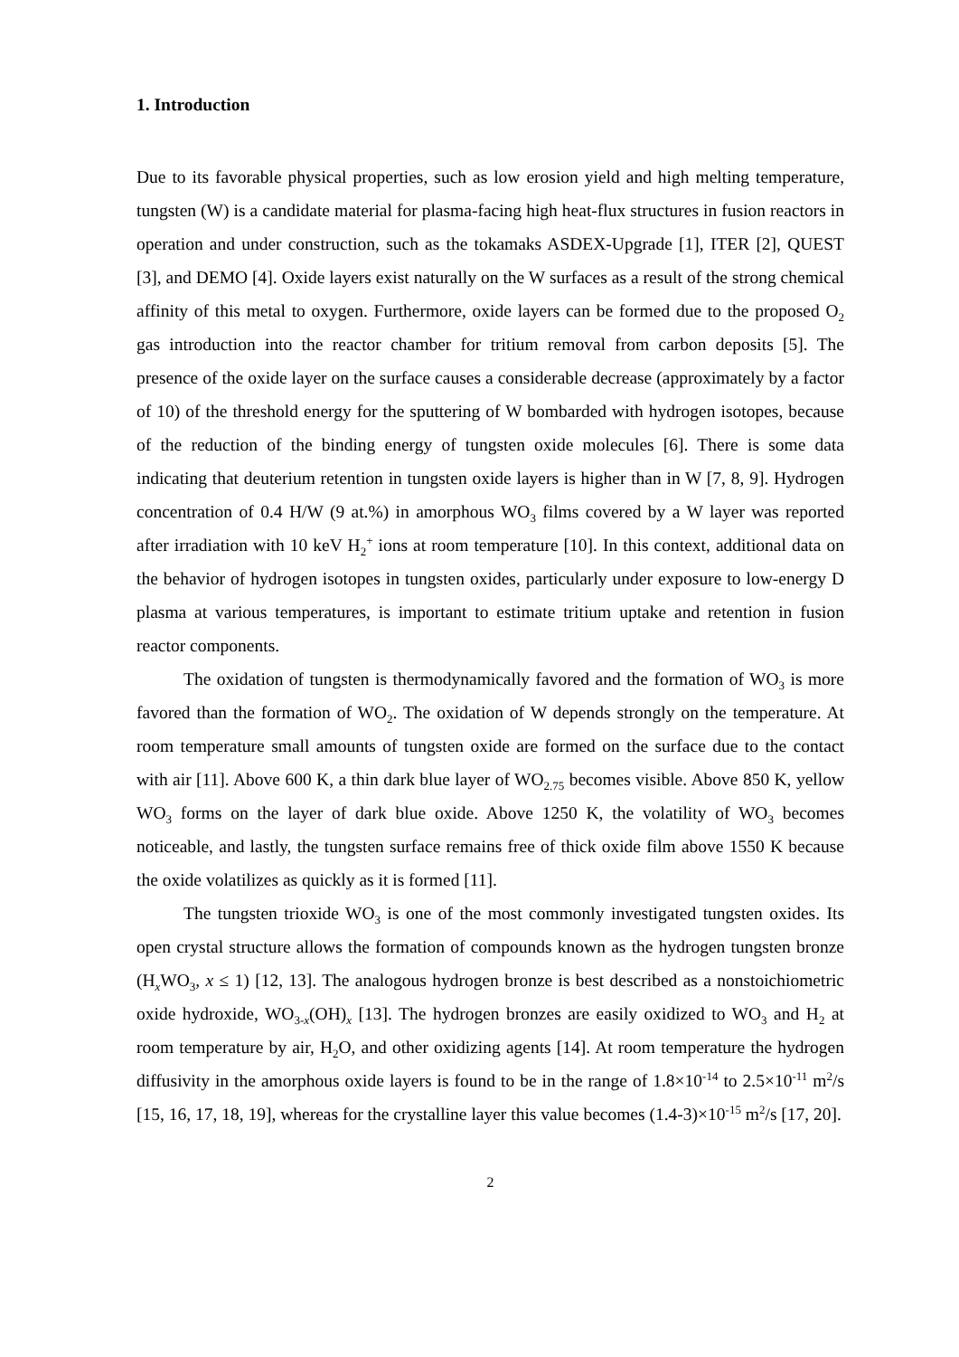1. Introduction
Due to its favorable physical properties, such as low erosion yield and high melting temperature, tungsten (W) is a candidate material for plasma-facing high heat-flux structures in fusion reactors in operation and under construction, such as the tokamaks ASDEX-Upgrade [1], ITER [2], QUEST [3], and DEMO [4]. Oxide layers exist naturally on the W surfaces as a result of the strong chemical affinity of this metal to oxygen. Furthermore, oxide layers can be formed due to the proposed O<sub>2</sub> gas introduction into the reactor chamber for tritium removal from carbon deposits [5]. The presence of the oxide layer on the surface causes a considerable decrease (approximately by a factor of 10) of the threshold energy for the sputtering of W bombarded with hydrogen isotopes, because of the reduction of the binding energy of tungsten oxide molecules [6]. There is some data indicating that deuterium retention in tungsten oxide layers is higher than in W [7, 8, 9]. Hydrogen concentration of 0.4 H/W (9 at.%) in amorphous WO<sub>3</sub> films covered by a W layer was reported after irradiation with 10 keV H<sub>2</sub><sup>+</sup> ions at room temperature [10]. In this context, additional data on the behavior of hydrogen isotopes in tungsten oxides, particularly under exposure to low-energy D plasma at various temperatures, is important to estimate tritium uptake and retention in fusion reactor components.
The oxidation of tungsten is thermodynamically favored and the formation of WO<sub>3</sub> is more favored than the formation of WO<sub>2</sub>. The oxidation of W depends strongly on the temperature. At room temperature small amounts of tungsten oxide are formed on the surface due to the contact with air [11]. Above 600 K, a thin dark blue layer of WO<sub>2.75</sub> becomes visible. Above 850 K, yellow WO<sub>3</sub> forms on the layer of dark blue oxide. Above 1250 K, the volatility of WO<sub>3</sub> becomes noticeable, and lastly, the tungsten surface remains free of thick oxide film above 1550 K because the oxide volatilizes as quickly as it is formed [11].
The tungsten trioxide WO<sub>3</sub> is one of the most commonly investigated tungsten oxides. Its open crystal structure allows the formation of compounds known as the hydrogen tungsten bronze (H<sub>x</sub>WO<sub>3</sub>, x ≤ 1) [12, 13]. The analogous hydrogen bronze is best described as a nonstoichiometric oxide hydroxide, WO<sub>3-x</sub>(OH)<sub>x</sub> [13]. The hydrogen bronzes are easily oxidized to WO<sub>3</sub> and H<sub>2</sub> at room temperature by air, H<sub>2</sub>O, and other oxidizing agents [14]. At room temperature the hydrogen diffusivity in the amorphous oxide layers is found to be in the range of 1.8×10<sup>-14</sup> to 2.5×10<sup>-11</sup> m<sup>2</sup>/s [15, 16, 17, 18, 19], whereas for the crystalline layer this value becomes (1.4-3)×10<sup>-15</sup> m<sup>2</sup>/s [17, 20].
2